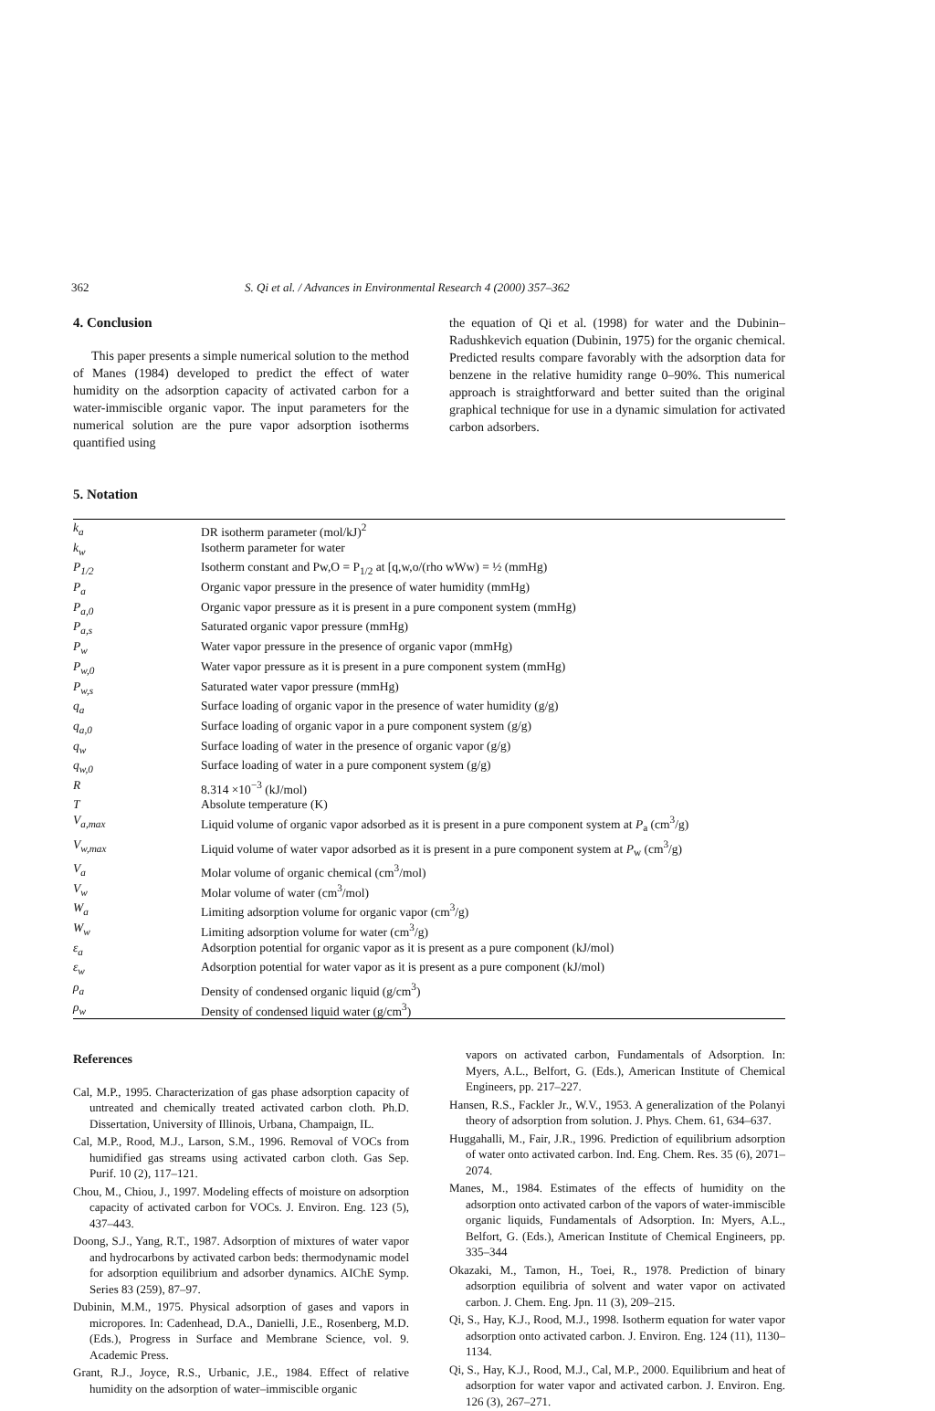362 S. Qi et al. / Advances in Environmental Research 4 (2000) 357–362
4. Conclusion
This paper presents a simple numerical solution to the method of Manes (1984) developed to predict the effect of water humidity on the adsorption capacity of activated carbon for a water-immiscible organic vapor. The input parameters for the numerical solution are the pure vapor adsorption isotherms quantified using
the equation of Qi et al. (1998) for water and the Dubinin–Radushkevich equation (Dubinin, 1975) for the organic chemical. Predicted results compare favorably with the adsorption data for benzene in the relative humidity range 0–90%. This numerical approach is straightforward and better suited than the original graphical technique for use in a dynamic simulation for activated carbon adsorbers.
5. Notation
| k<sub>a</sub> | DR isotherm parameter (mol/kJ)<sup>2</sup> |
| k<sub>w</sub> | Isotherm parameter for water |
| P<sub>1/2</sub> | Isotherm constant and Pw,O = P<sub>1/2</sub> at [q,w,o/(rho wWw) = ½ (mmHg) |
| P<sub>a</sub> | Organic vapor pressure in the presence of water humidity (mmHg) |
| P<sub>a,0</sub> | Organic vapor pressure as it is present in a pure component system (mmHg) |
| P<sub>a,s</sub> | Saturated organic vapor pressure (mmHg) |
| P<sub>w</sub> | Water vapor pressure in the presence of organic vapor (mmHg) |
| P<sub>w,0</sub> | Water vapor pressure as it is present in a pure component system (mmHg) |
| P<sub>w,s</sub> | Saturated water vapor pressure (mmHg) |
| q<sub>a</sub> | Surface loading of organic vapor in the presence of water humidity (g/g) |
| q<sub>a,0</sub> | Surface loading of organic vapor in a pure component system (g/g) |
| q<sub>w</sub> | Surface loading of water in the presence of organic vapor (g/g) |
| q<sub>w,0</sub> | Surface loading of water in a pure component system (g/g) |
| R | 8.314 ×10<sup>−3</sup> (kJ/mol) |
| T | Absolute temperature (K) |
| V<sub>a,max</sub> | Liquid volume of organic vapor adsorbed as it is present in a pure component system at P<sub>a</sub> (cm<sup>3</sup>/g) |
| V<sub>w,max</sub> | Liquid volume of water vapor adsorbed as it is present in a pure component system at P<sub>w</sub> (cm<sup>3</sup>/g) |
| V<sub>a</sub> | Molar volume of organic chemical (cm<sup>3</sup>/mol) |
| V<sub>w</sub> | Molar volume of water (cm<sup>3</sup>/mol) |
| W<sub>a</sub> | Limiting adsorption volume for organic vapor (cm<sup>3</sup>/g) |
| W<sub>w</sub> | Limiting adsorption volume for water (cm<sup>3</sup>/g) |
| ε<sub>a</sub> | Adsorption potential for organic vapor as it is present as a pure component (kJ/mol) |
| ε<sub>w</sub> | Adsorption potential for water vapor as it is present as a pure component (kJ/mol) |
| ρ<sub>a</sub> | Density of condensed organic liquid (g/cm<sup>3</sup>) |
| ρ<sub>w</sub> | Density of condensed liquid water (g/cm<sup>3</sup>) |
References
Cal, M.P., 1995. Characterization of gas phase adsorption capacity of untreated and chemically treated activated carbon cloth. Ph.D. Dissertation, University of Illinois, Urbana, Champaign, IL.
Cal, M.P., Rood, M.J., Larson, S.M., 1996. Removal of VOCs from humidified gas streams using activated carbon cloth. Gas Sep. Purif. 10 (2), 117–121.
Chou, M., Chiou, J., 1997. Modeling effects of moisture on adsorption capacity of activated carbon for VOCs. J. Environ. Eng. 123 (5), 437–443.
Doong, S.J., Yang, R.T., 1987. Adsorption of mixtures of water vapor and hydrocarbons by activated carbon beds: thermodynamic model for adsorption equilibrium and adsorber dynamics. AIChE Symp. Series 83 (259), 87–97.
Dubinin, M.M., 1975. Physical adsorption of gases and vapors in micropores. In: Cadenhead, D.A., Danielli, J.E., Rosenberg, M.D. (Eds.), Progress in Surface and Membrane Science, vol. 9. Academic Press.
Grant, R.J., Joyce, R.S., Urbanic, J.E., 1984. Effect of relative humidity on the adsorption of water–immiscible organic
vapors on activated carbon, Fundamentals of Adsorption. In: Myers, A.L., Belfort, G. (Eds.), American Institute of Chemical Engineers, pp. 217–227.
Hansen, R.S., Fackler Jr., W.V., 1953. A generalization of the Polanyi theory of adsorption from solution. J. Phys. Chem. 61, 634–637.
Huggahalli, M., Fair, J.R., 1996. Prediction of equilibrium adsorption of water onto activated carbon. Ind. Eng. Chem. Res. 35 (6), 2071–2074.
Manes, M., 1984. Estimates of the effects of humidity on the adsorption onto activated carbon of the vapors of water-immiscible organic liquids, Fundamentals of Adsorption. In: Myers, A.L., Belfort, G. (Eds.), American Institute of Chemical Engineers, pp. 335–344
Okazaki, M., Tamon, H., Toei, R., 1978. Prediction of binary adsorption equilibria of solvent and water vapor on activated carbon. J. Chem. Eng. Jpn. 11 (3), 209–215.
Qi, S., Hay, K.J., Rood, M.J., 1998. Isotherm equation for water vapor adsorption onto activated carbon. J. Environ. Eng. 124 (11), 1130–1134.
Qi, S., Hay, K.J., Rood, M.J., Cal, M.P., 2000. Equilibrium and heat of adsorption for water vapor and activated carbon. J. Environ. Eng. 126 (3), 267–271.